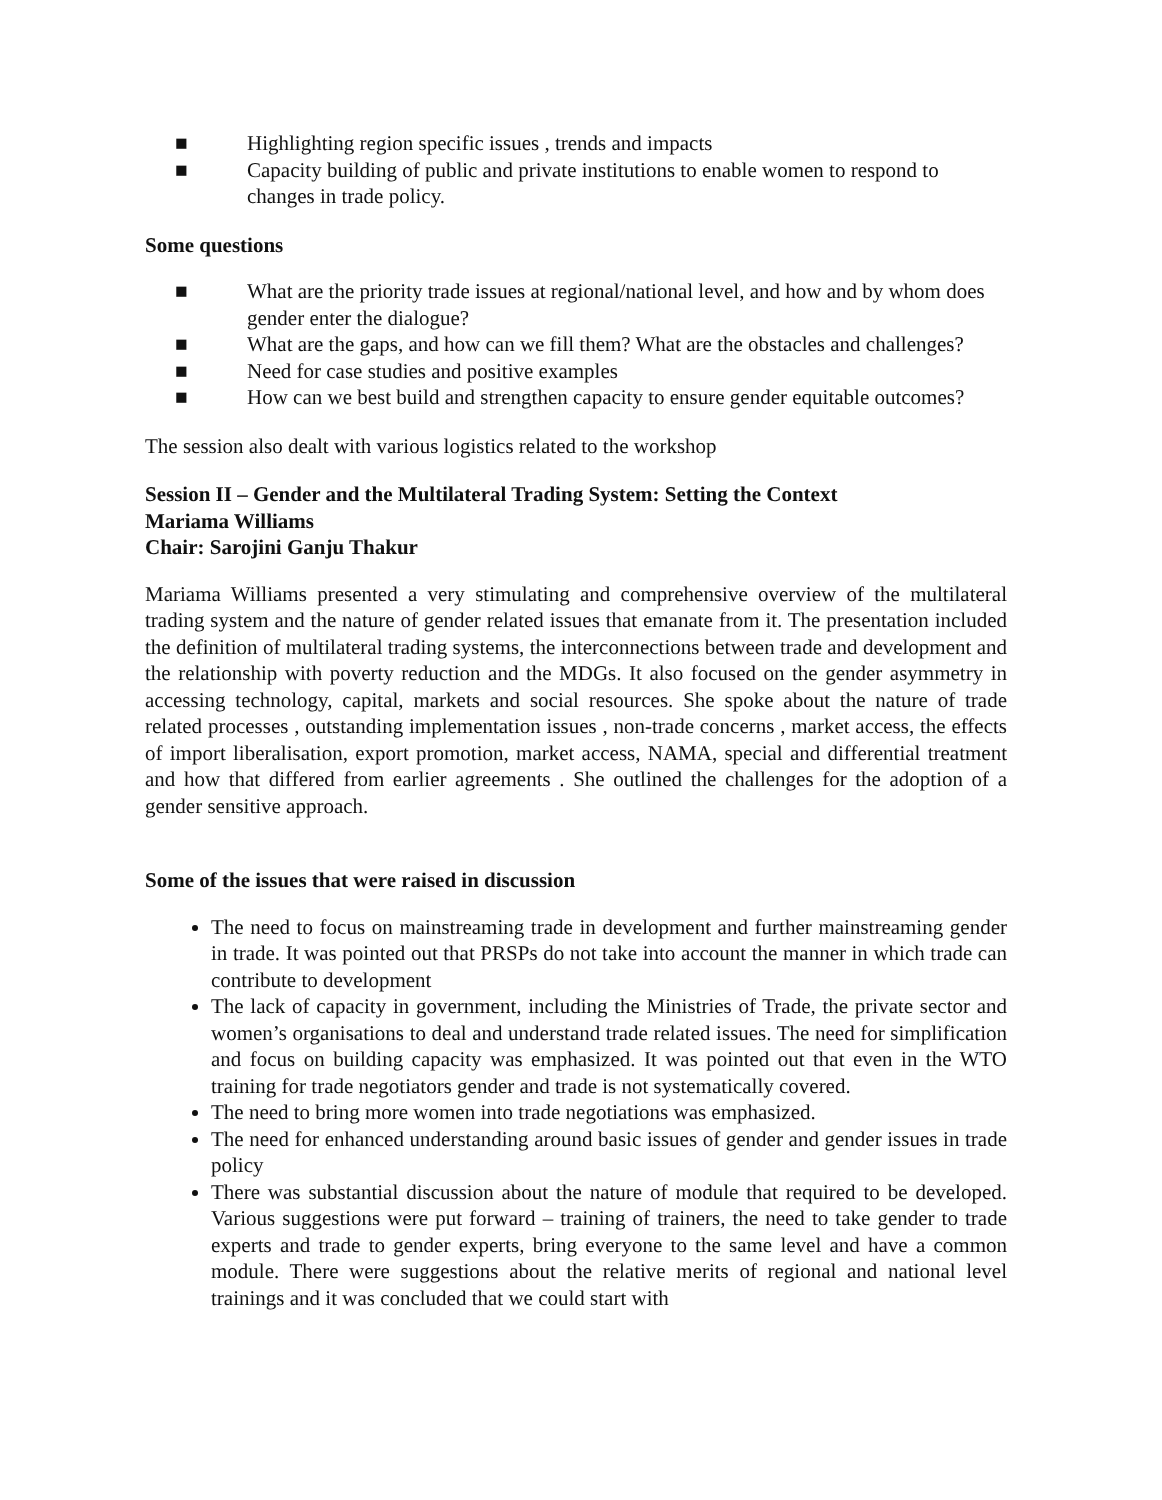■ Highlighting region specific issues , trends and impacts
■ Capacity building of public and private institutions to enable women to respond to changes in trade policy.
Some questions
■ What are the priority trade issues at regional/national level, and how and by whom does gender enter the dialogue?
■ What are the gaps, and how can we fill them? What are the obstacles and challenges?
■ Need for case studies and positive examples
■ How can we best build and strengthen capacity to ensure gender equitable outcomes?
The session also dealt with various logistics related to the workshop
Session II – Gender and the Multilateral Trading System: Setting the Context
Mariama Williams
Chair: Sarojini Ganju Thakur
Mariama Williams presented a very stimulating and comprehensive overview of the multilateral trading system and the nature of gender related issues that emanate from it. The presentation included the definition of multilateral trading systems, the interconnections between trade and development and the relationship with poverty reduction and the MDGs. It also focused on the gender asymmetry in accessing technology, capital, markets and social resources. She spoke about the nature of trade related processes , outstanding implementation issues , non-trade concerns , market access, the effects of import liberalisation, export promotion, market access, NAMA, special and differential treatment and how that differed from earlier agreements . She outlined the challenges for the adoption of a gender sensitive approach.
Some of the issues that were raised in discussion
The need to focus on mainstreaming trade in development and further mainstreaming gender in trade. It was pointed out that PRSPs do not take into account the manner in which trade can contribute to development
The lack of capacity in government, including the Ministries of Trade, the private sector and women’s organisations to deal and understand trade related issues. The need for simplification and focus on building capacity was emphasized. It was pointed out that even in the WTO training for trade negotiators gender and trade is not systematically covered.
The need to bring more women into trade negotiations was emphasized.
The need for enhanced understanding around basic issues of gender and gender issues in trade policy
There was substantial discussion about the nature of module that required to be developed. Various suggestions were put forward – training of trainers, the need to take gender to trade experts and trade to gender experts, bring everyone to the same level and have a common module. There were suggestions about the relative merits of regional and national level trainings and it was concluded that we could start with